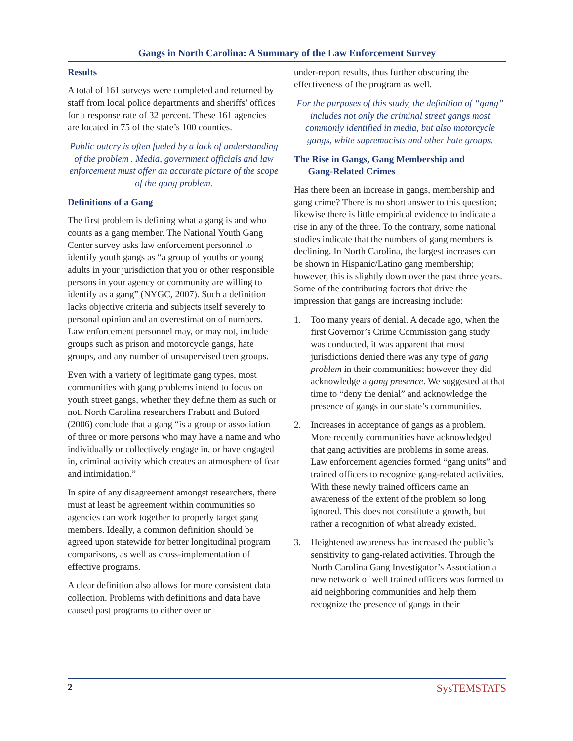Gangs in North Carolina: A Summary of the Law Enforcement Survey
Results
A total of 161 surveys were completed and returned by staff from local police departments and sheriffs’ offices for a response rate of 32 percent. These 161 agencies are located in 75 of the state’s 100 counties.
Public outcry is often fueled by a lack of understanding of the problem . Media, government officials and law enforcement must offer an accurate picture of the scope of the gang problem.
Definitions of a Gang
The first problem is defining what a gang is and who counts as a gang member. The National Youth Gang Center survey asks law enforcement personnel to identify youth gangs as “a group of youths or young adults in your jurisdiction that you or other responsible persons in your agency or community are willing to identify as a gang” (NYGC, 2007). Such a definition lacks objective criteria and subjects itself severely to personal opinion and an overestimation of numbers. Law enforcement personnel may, or may not, include groups such as prison and motorcycle gangs, hate groups, and any number of unsupervised teen groups.
Even with a variety of legitimate gang types, most communities with gang problems intend to focus on youth street gangs, whether they define them as such or not. North Carolina researchers Frabutt and Buford (2006) conclude that a gang “is a group or association of three or more persons who may have a name and who individually or collectively engage in, or have engaged in, criminal activity which creates an atmosphere of fear and intimidation.”
In spite of any disagreement amongst researchers, there must at least be agreement within communities so agencies can work together to properly target gang members. Ideally, a common definition should be agreed upon statewide for better longitudinal program comparisons, as well as cross-implementation of effective programs.
A clear definition also allows for more consistent data collection. Problems with definitions and data have caused past programs to either over or
under-report results, thus further obscuring the effectiveness of the program as well.
For the purposes of this study, the definition of “gang” includes not only the criminal street gangs most commonly identified in media, but also motorcycle gangs, white supremacists and other hate groups.
The Rise in Gangs, Gang Membership and
Gang-Related Crimes
Has there been an increase in gangs, membership and gang crime? There is no short answer to this question; likewise there is little empirical evidence to indicate a rise in any of the three. To the contrary, some national studies indicate that the numbers of gang members is declining. In North Carolina, the largest increases can be shown in Hispanic/Latino gang membership; however, this is slightly down over the past three years. Some of the contributing factors that drive the impression that gangs are increasing include:
1. Too many years of denial. A decade ago, when the first Governor’s Crime Commission gang study was conducted, it was apparent that most jurisdictions denied there was any type of gang problem in their communities; however they did acknowledge a gang presence. We suggested at that time to “deny the denial” and acknowledge the presence of gangs in our state’s communities.
2. Increases in acceptance of gangs as a problem. More recently communities have acknowledged that gang activities are problems in some areas. Law enforcement agencies formed “gang units” and trained officers to recognize gang-related activities. With these newly trained officers came an awareness of the extent of the problem so long ignored. This does not constitute a growth, but rather a recognition of what already existed.
3. Heightened awareness has increased the public’s sensitivity to gang-related activities. Through the North Carolina Gang Investigator’s Association a new network of well trained officers was formed to aid neighboring communities and help them recognize the presence of gangs in their
2 SysTEMSTATS